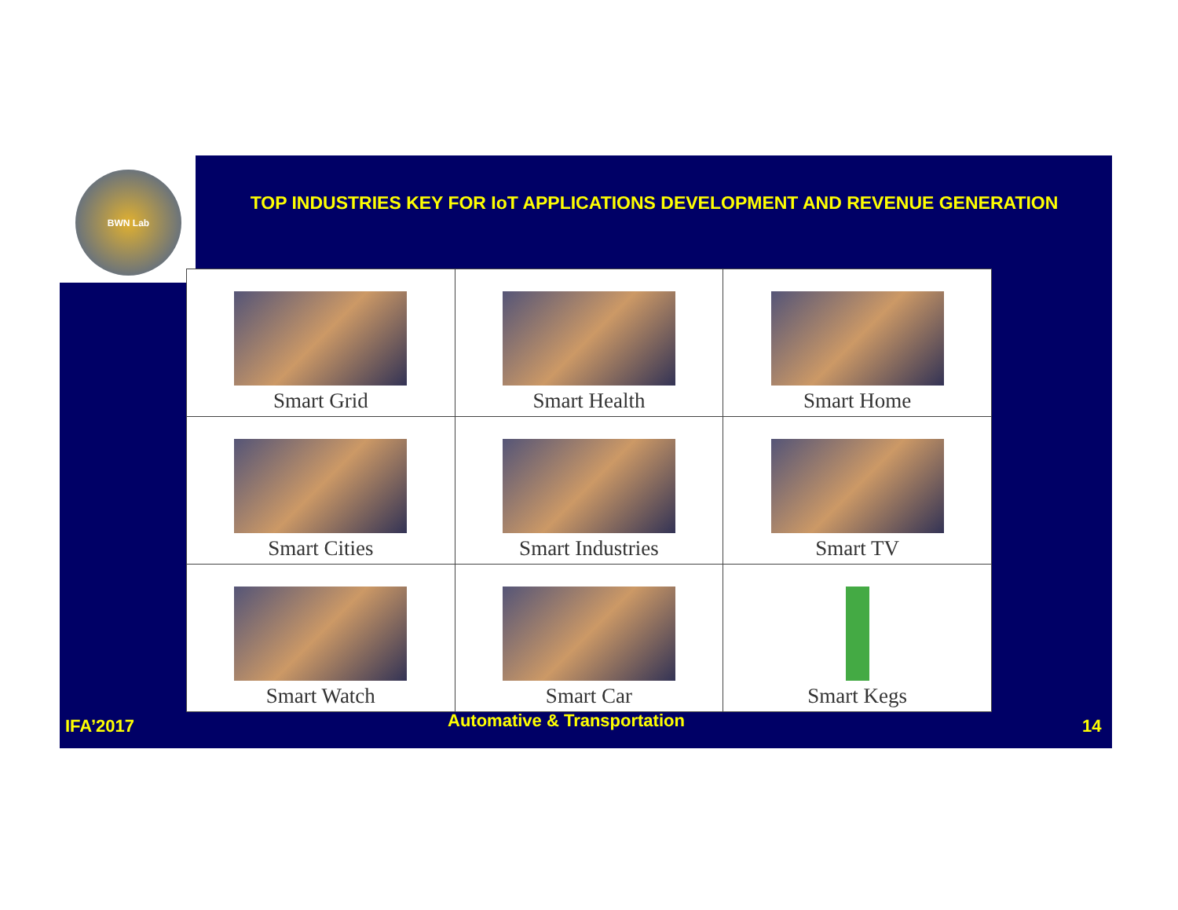BWN Lab
TOP INDUSTRIES KEY FOR IoT APPLICATIONS DEVELOPMENT AND REVENUE GENERATION
| Smart Grid | Smart Health | Smart Home |
| Smart Cities | Smart Industries | Smart TV |
| Smart Watch | Smart Car | Smart Kegs |
IFA’2017 Automative & Transportation 14